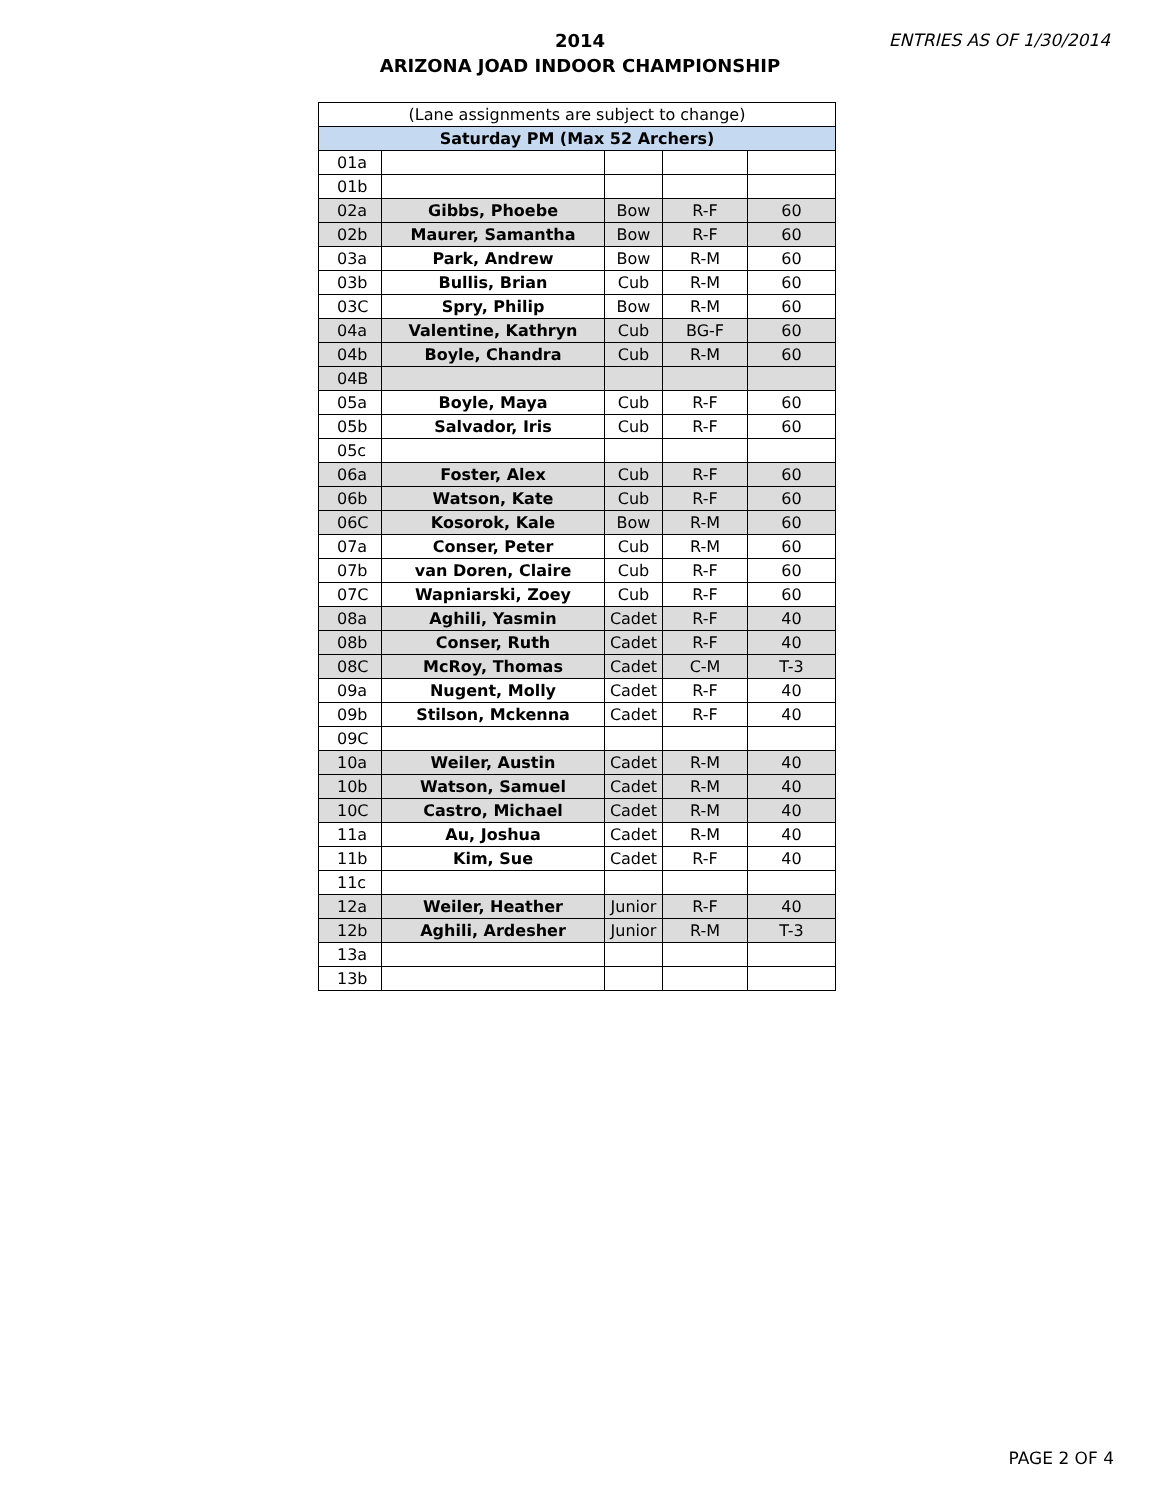2014
ARIZONA JOAD INDOOR CHAMPIONSHIP
ENTRIES AS OF 1/30/2014
| (Lane assignments are subject to change) | | | | |
| --- | --- | --- | --- | --- |
| Saturday PM (Max 52 Archers) | | | | |
| 01a | | | | |
| 01b | | | | |
| 02a | Gibbs, Phoebe | Bow | R-F | 60 |
| 02b | Maurer, Samantha | Bow | R-F | 60 |
| 03a | Park, Andrew | Bow | R-M | 60 |
| 03b | Bullis, Brian | Cub | R-M | 60 |
| 03C | Spry, Philip | Bow | R-M | 60 |
| 04a | Valentine, Kathryn | Cub | BG-F | 60 |
| 04b | Boyle, Chandra | Cub | R-M | 60 |
| 04B | | | | |
| 05a | Boyle, Maya | Cub | R-F | 60 |
| 05b | Salvador, Iris | Cub | R-F | 60 |
| 05c | | | | |
| 06a | Foster, Alex | Cub | R-F | 60 |
| 06b | Watson, Kate | Cub | R-F | 60 |
| 06C | Kosorok, Kale | Bow | R-M | 60 |
| 07a | Conser, Peter | Cub | R-M | 60 |
| 07b | van Doren, Claire | Cub | R-F | 60 |
| 07C | Wapniarski, Zoey | Cub | R-F | 60 |
| 08a | Aghili, Yasmin | Cadet | R-F | 40 |
| 08b | Conser, Ruth | Cadet | R-F | 40 |
| 08C | McRoy, Thomas | Cadet | C-M | T-3 |
| 09a | Nugent, Molly | Cadet | R-F | 40 |
| 09b | Stilson, Mckenna | Cadet | R-F | 40 |
| 09C | | | | |
| 10a | Weiler, Austin | Cadet | R-M | 40 |
| 10b | Watson, Samuel | Cadet | R-M | 40 |
| 10C | Castro, Michael | Cadet | R-M | 40 |
| 11a | Au, Joshua | Cadet | R-M | 40 |
| 11b | Kim, Sue | Cadet | R-F | 40 |
| 11c | | | | |
| 12a | Weiler, Heather | Junior | R-F | 40 |
| 12b | Aghili, Ardesher | Junior | R-M | T-3 |
| 13a | | | | |
| 13b | | | | |
PAGE 2 OF 4